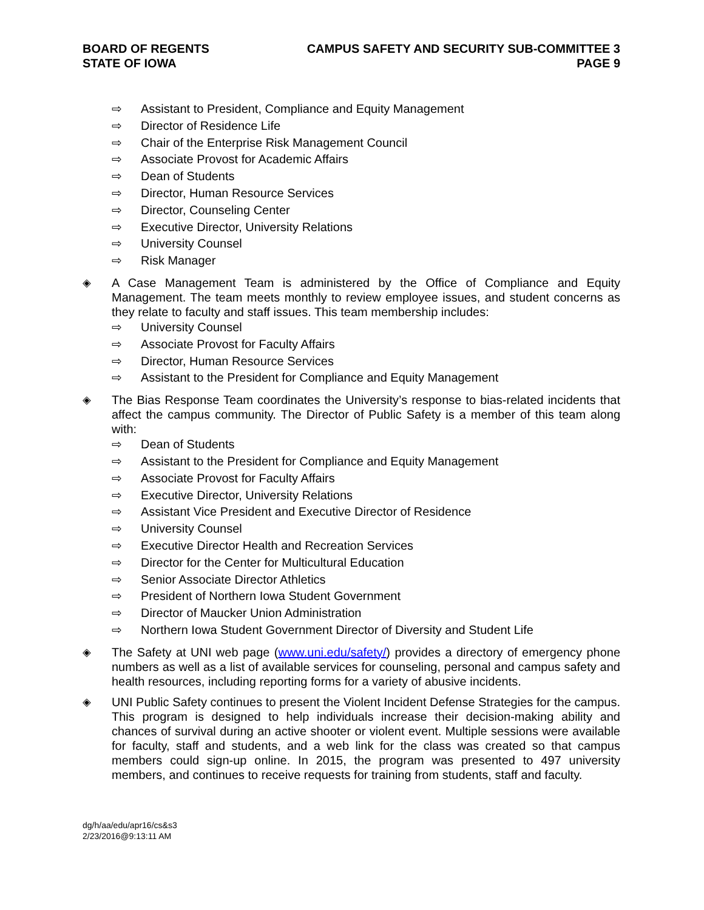BOARD OF REGENTS
STATE OF IOWA
CAMPUS SAFETY AND SECURITY SUB-COMMITTEE 3
PAGE 9
⇨ Assistant to President, Compliance and Equity Management
⇨ Director of Residence Life
⇨ Chair of the Enterprise Risk Management Council
⇨ Associate Provost for Academic Affairs
⇨ Dean of Students
⇨ Director, Human Resource Services
⇨ Director, Counseling Center
⇨ Executive Director, University Relations
⇨ University Counsel
⇨ Risk Manager
◈ A Case Management Team is administered by the Office of Compliance and Equity Management. The team meets monthly to review employee issues, and student concerns as they relate to faculty and staff issues. This team membership includes:
⇨ University Counsel
⇨ Associate Provost for Faculty Affairs
⇨ Director, Human Resource Services
⇨ Assistant to the President for Compliance and Equity Management
◈ The Bias Response Team coordinates the University’s response to bias-related incidents that affect the campus community. The Director of Public Safety is a member of this team along with:
⇨ Dean of Students
⇨ Assistant to the President for Compliance and Equity Management
⇨ Associate Provost for Faculty Affairs
⇨ Executive Director, University Relations
⇨ Assistant Vice President and Executive Director of Residence
⇨ University Counsel
⇨ Executive Director Health and Recreation Services
⇨ Director for the Center for Multicultural Education
⇨ Senior Associate Director Athletics
⇨ President of Northern Iowa Student Government
⇨ Director of Maucker Union Administration
⇨ Northern Iowa Student Government Director of Diversity and Student Life
◈ The Safety at UNI web page (www.uni.edu/safety/) provides a directory of emergency phone numbers as well as a list of available services for counseling, personal and campus safety and health resources, including reporting forms for a variety of abusive incidents.
◈ UNI Public Safety continues to present the Violent Incident Defense Strategies for the campus. This program is designed to help individuals increase their decision-making ability and chances of survival during an active shooter or violent event. Multiple sessions were available for faculty, staff and students, and a web link for the class was created so that campus members could sign-up online. In 2015, the program was presented to 497 university members, and continues to receive requests for training from students, staff and faculty.
dg/h/aa/edu/apr16/cs&s3
2/23/2016@9:13:11 AM